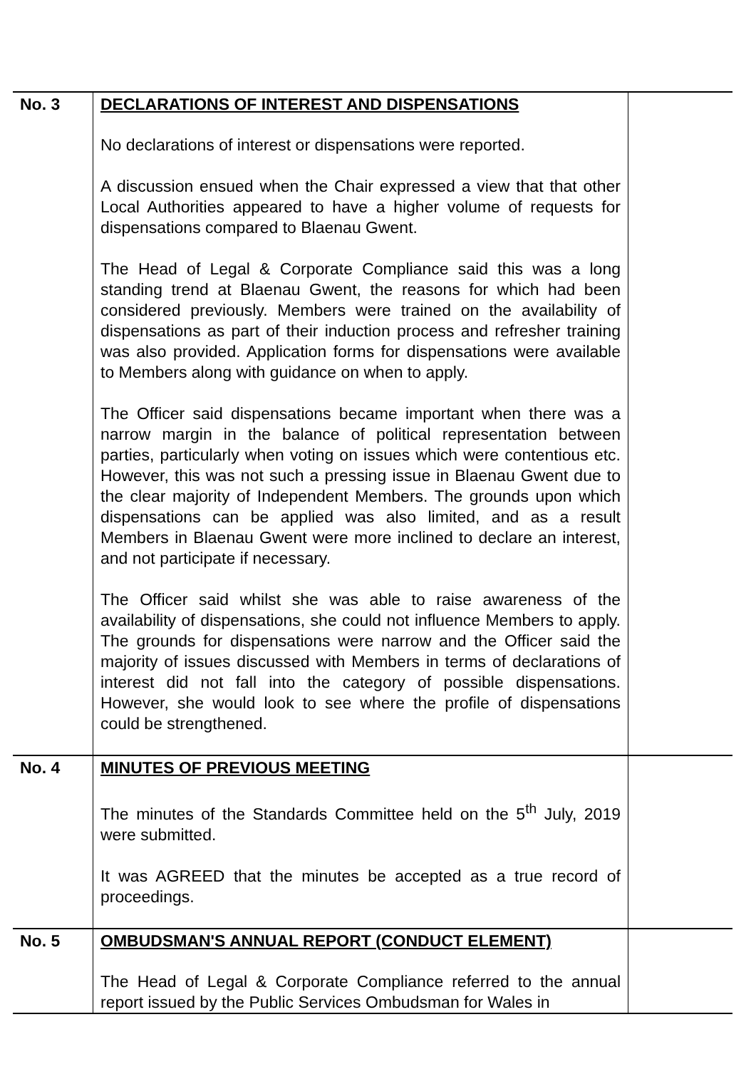| No. 3 | DECLARATIONS OF INTEREST AND DISPENSATIONS No declarations of interest or dispensations were reported. A discussion ensued when the Chair expressed a view that that other Local Authorities appeared to have a higher volume of requests for dispensations compared to Blaenau Gwent. The Head of Legal & Corporate Compliance said this was a long standing trend at Blaenau Gwent, the reasons for which had been considered previously. Members were trained on the availability of dispensations as part of their induction process and refresher training was also provided. Application forms for dispensations were available to Members along with guidance on when to apply. The Officer said dispensations became important when there was a narrow margin in the balance of political representation between parties, particularly when voting on issues which were contentious etc. However, this was not such a pressing issue in Blaenau Gwent due to the clear majority of Independent Members. The grounds upon which dispensations can be applied was also limited, and as a result Members in Blaenau Gwent were more inclined to declare an interest, and not participate if necessary. The Officer said whilst she was able to raise awareness of the availability of dispensations, she could not influence Members to apply. The grounds for dispensations were narrow and the Officer said the majority of issues discussed with Members in terms of declarations of interest did not fall into the category of possible dispensations. However, she would look to see where the profile of dispensations could be strengthened. | |
| No. 4 | MINUTES OF PREVIOUS MEETING The minutes of the Standards Committee held on the 5<sup>th</sup> July, 2019 were submitted. It was AGREED that the minutes be accepted as a true record of proceedings. | |
| No. 5 | OMBUDSMAN'S ANNUAL REPORT (CONDUCT ELEMENT) The Head of Legal & Corporate Compliance referred to the annual report issued by the Public Services Ombudsman for Wales in | |